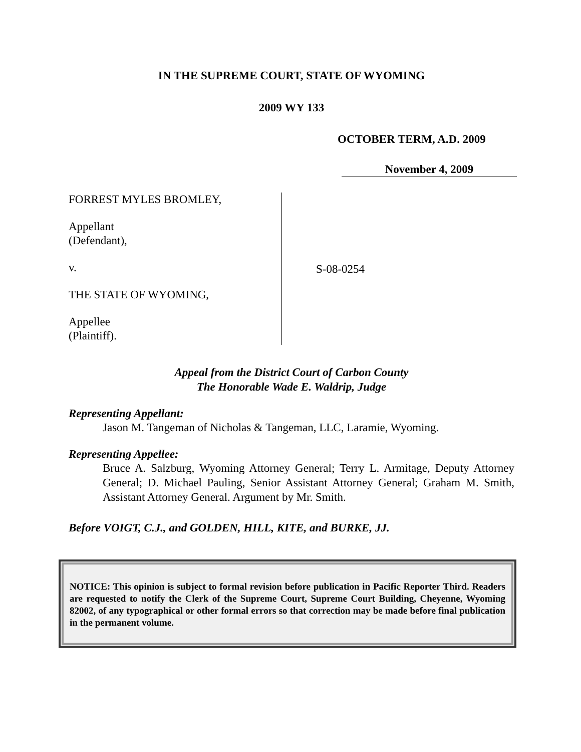IN THE SUPREME COURT, STATE OF WYOMING
2009 WY 133
OCTOBER TERM, A.D. 2009
November 4, 2009
FORREST MYLES BROMLEY,
Appellant
(Defendant),
v.
THE STATE OF WYOMING,
Appellee
(Plaintiff).
S-08-0254
Appeal from the District Court of Carbon County
The Honorable Wade E. Waldrip, Judge
Representing Appellant:
Jason M. Tangeman of Nicholas & Tangeman, LLC, Laramie, Wyoming.
Representing Appellee:
Bruce A. Salzburg, Wyoming Attorney General; Terry L. Armitage, Deputy Attorney General; D. Michael Pauling, Senior Assistant Attorney General; Graham M. Smith, Assistant Attorney General. Argument by Mr. Smith.
Before VOIGT, C.J., and GOLDEN, HILL, KITE, and BURKE, JJ.
NOTICE: This opinion is subject to formal revision before publication in Pacific Reporter Third. Readers are requested to notify the Clerk of the Supreme Court, Supreme Court Building, Cheyenne, Wyoming 82002, of any typographical or other formal errors so that correction may be made before final publication in the permanent volume.